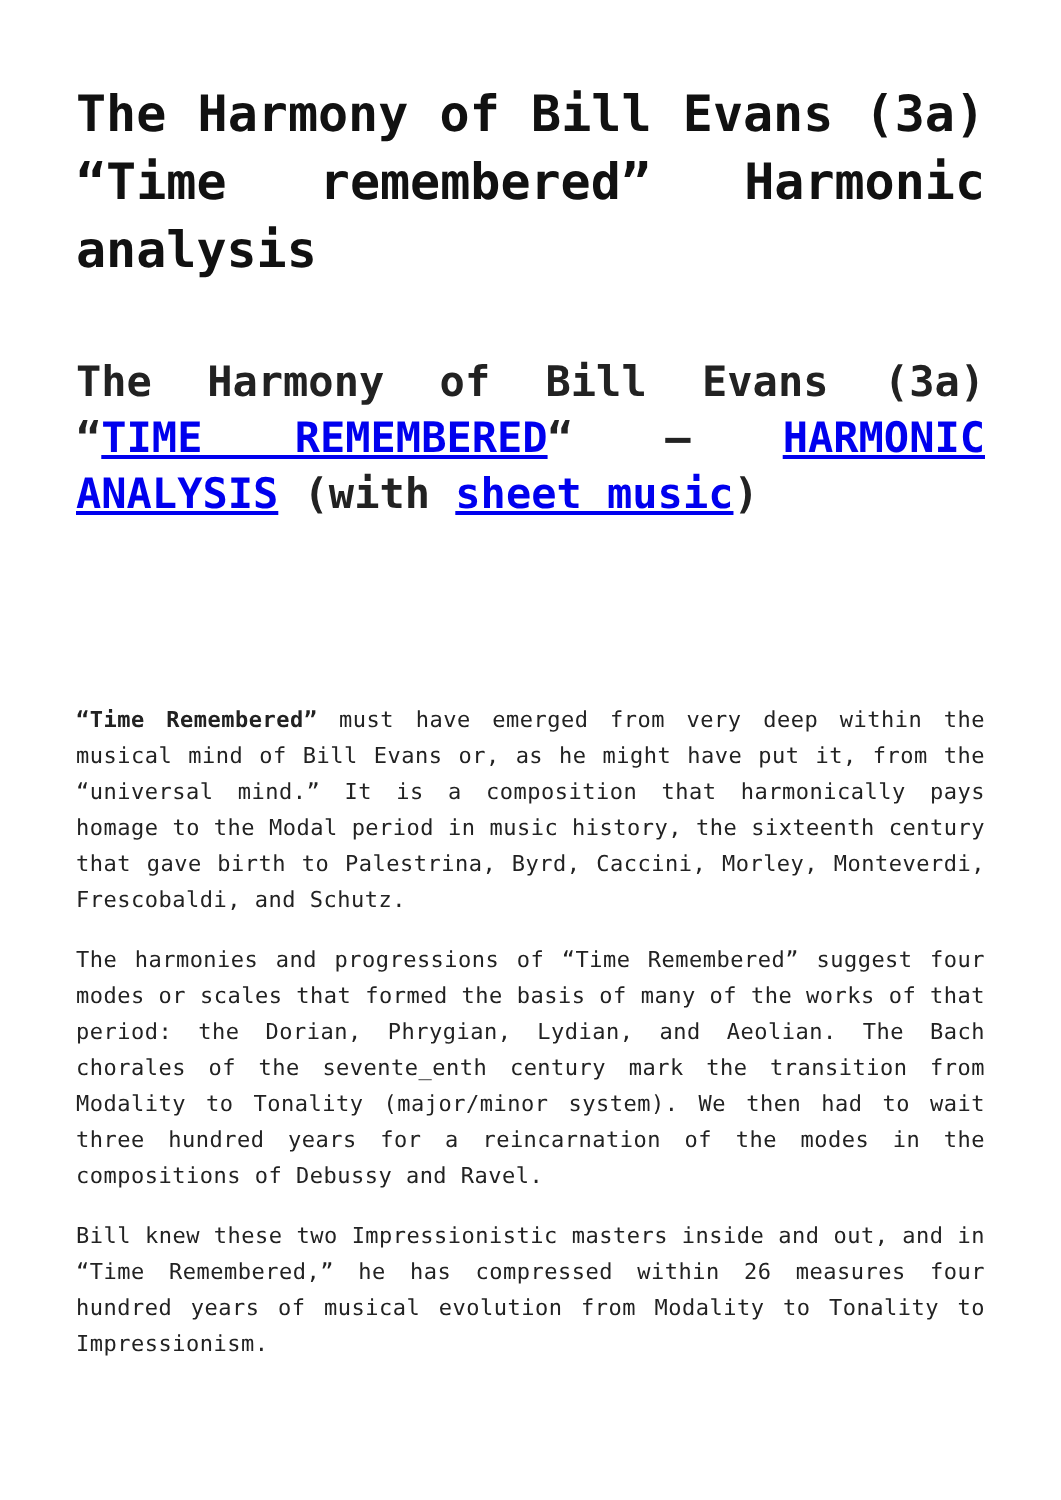The Harmony of Bill Evans (3a) “Time remembered” Harmonic analysis
The Harmony of Bill Evans (3a) “TIME REMEMBERED“ – HARMONIC ANALYSIS (with sheet music)
“Time Remembered” must have emerged from very deep within the musical mind of Bill Evans or, as he might have put it, from the “universal mind.” It is a composition that harmonically pays homage to the Modal period in music history, the sixteenth century that gave birth to Palestrina, Byrd, Caccini, Morley, Monteverdi, Frescobaldi, and Schutz.
The harmonies and progressions of “Time Remembered” suggest four modes or scales that formed the basis of many of the works of that period: the Dorian, Phrygian, Lydian, and Aeolian. The Bach chorales of the sevente_enth century mark the transition from Modality to Tonality (major/minor system). We then had to wait three hundred years for a reincarnation of the modes in the compositions of Debussy and Ravel.
Bill knew these two Impressionistic masters inside and out, and in “Time Remembered,” he has compressed within 26 measures four hundred years of musical evolution from Modality to Tonality to Impressionism.